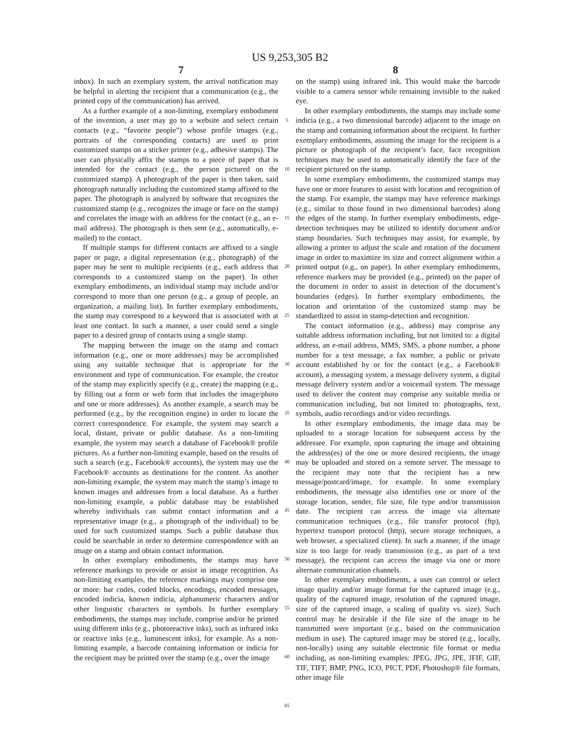US 9,253,305 B2
7 8
inbox). In such an exemplary system, the arrival notification may be helpful in alerting the recipient that a communication (e.g., the printed copy of the communication) has arrived.
As a further example of a non-limiting, exemplary embodiment of the invention, a user may go to a website and select certain contacts (e.g., “favorite people”) whose profile images (e.g., portraits of the corresponding contacts) are used to print customized stamps on a sticker printer (e.g., adhesive stamps). The user can physically affix the stamps to a piece of paper that is intended for the contact (e.g., the person pictured on the customized stamp). A photograph of the paper is then taken, said photograph naturally including the customized stamp affixed to the paper. The photograph is analyzed by software that recognizes the customized stamp (e.g., recognizes the image or face on the stamp) and correlates the image with an address for the contact (e.g., an e-mail address). The photograph is then sent (e.g., automatically, e-mailed) to the contact.
If multiple stamps for different contacts are affixed to a single paper or page, a digital representation (e.g., photograph) of the paper may be sent to multiple recipients (e.g., each address that corresponds to a customized stamp on the paper). In other exemplary embodiments, an individual stamp may include and/or correspond to more than one person (e.g., a group of people, an organization, a mailing list). In further exemplary embodiments, the stamp may correspond to a keyword that is associated with at least one contact. In such a manner, a user could send a single paper to a desired group of contacts using a single stamp.
The mapping between the image on the stamp and contact information (e.g., one or more addresses) may be accomplished using any suitable technique that is appropriate for the environment and type of communication. For example, the creator of the stamp may explicitly specify (e.g., create) the mapping (e.g., by filling out a form or web form that includes the image/photo and one or more addresses). As another example, a search may be performed (e.g., by the recognition engine) in order to locate the correct correspondence. For example, the system may search a local, distant, private or public database. As a non-limiting example, the system may search a database of Facebook® profile pictures. As a further non-limiting example, based on the results of such a search (e.g., Facebook® accounts), the system may use the Facebook® accounts as destinations for the content. As another non-limiting example, the system may match the stamp’s image to known images and addresses from a local database. As a further non-limiting example, a public database may be established whereby individuals can submit contact information and a representative image (e.g., a photograph of the individual) to be used for such customized stamps. Such a public database thus could be searchable in order to determine correspondence with an image on a stamp and obtain contact information.
In other exemplary embodiments, the stamps may have reference markings to provide or assist in image recognition. As non-limiting examples, the reference markings may comprise one or more: bar codes, coded blocks, encodings, encoded messages, encoded indicia, known indicia, alphanumeric characters and/or other linguistic characters or symbols. In further exemplary embodiments, the stamps may include, comprise and/or be printed using different inks (e.g., photoreactive inks), such as infrared inks or reactive inks (e.g., luminescent inks), for example. As a non-limiting example, a barcode containing information or indicia for the recipient may be printed over the stamp (e.g., over the image
5
10
15
20
25
30
35
40
45
50
55
60
65
on the stamp) using infrared ink. This would make the barcode visible to a camera sensor while remaining invisible to the naked eye.
In other exemplary embodiments, the stamps may include some indicia (e.g., a two dimensional barcode) adjacent to the image on the stamp and containing information about the recipient. In further exemplary embodiments, assuming the image for the recipient is a picture or photograph of the recipient’s face, face recognition techniques may be used to automatically identify the face of the recipient pictured on the stamp.
In some exemplary embodiments, the customized stamps may have one or more features to assist with location and recognition of the stamp. For example, the stamps may have reference markings (e.g., similar to those found in two dimensional barcodes) along the edges of the stamp. In further exemplary embodiments, edge-detection techniques may be utilized to identify document and/or stamp boundaries. Such techniques may assist, for example, by allowing a printer to adjust the scale and rotation of the document image in order to maximize its size and correct alignment within a printed output (e.g., on paper). In other exemplary embodiments, reference markers may be provided (e.g., printed) on the paper of the document in order to assist in detection of the document’s boundaries (edges). In further exemplary embodiments, the location and orientation of the customized stamp may be standardized to assist in stamp-detection and recognition.
The contact information (e.g., address) may comprise any suitable address information including, but not limited to: a digital address, an e-mail address, MMS, SMS, a phone number, a phone number for a text message, a fax number, a public or private account established by or for the contact (e.g., a Facebook® account), a messaging system, a message delivery system, a digital message delivery system and/or a voicemail system. The message used to deliver the content may comprise any suitable media or communication including, but not limited to: photographs, text, symbols, audio recordings and/or video recordings.
In other exemplary embodiments, the image data may be uploaded to a storage location for subsequent access by the addressee. For example, upon capturing the image and obtaining the address(es) of the one or more desired recipients, the image may be uploaded and stored on a remote server. The message to the recipient may note that the recipient has a new message/postcard/image, for example. In some exemplary embodiments, the message also identifies one or more of the storage location, sender, file size, file type and/or transmission date. The recipient can access the image via alternate communication techniques (e.g., file transfer protocol (ftp), hypertext transport protocol (http), secure storage techniques, a web browser, a specialized client). In such a manner, if the image size is too large for ready transmission (e.g., as part of a text message), the recipient can access the image via one or more alternate communication channels.
In other exemplary embodiments, a user can control or select image quality and/or image format for the captured image (e.g., quality of the captured image, resolution of the captured image, size of the captured image, a scaling of quality vs. size). Such control may be desirable if the file size of the image to be transmitted were important (e.g., based on the communication medium in use). The captured image may be stored (e.g., locally, non-locally) using any suitable electronic file format or media including, as non-limiting examples: JPEG, JPG, JPE, JFIF, GIF, TIF, TIFF, BMP, PNG, ICO, PICT, PDF, Photoshop® file formats, other image file